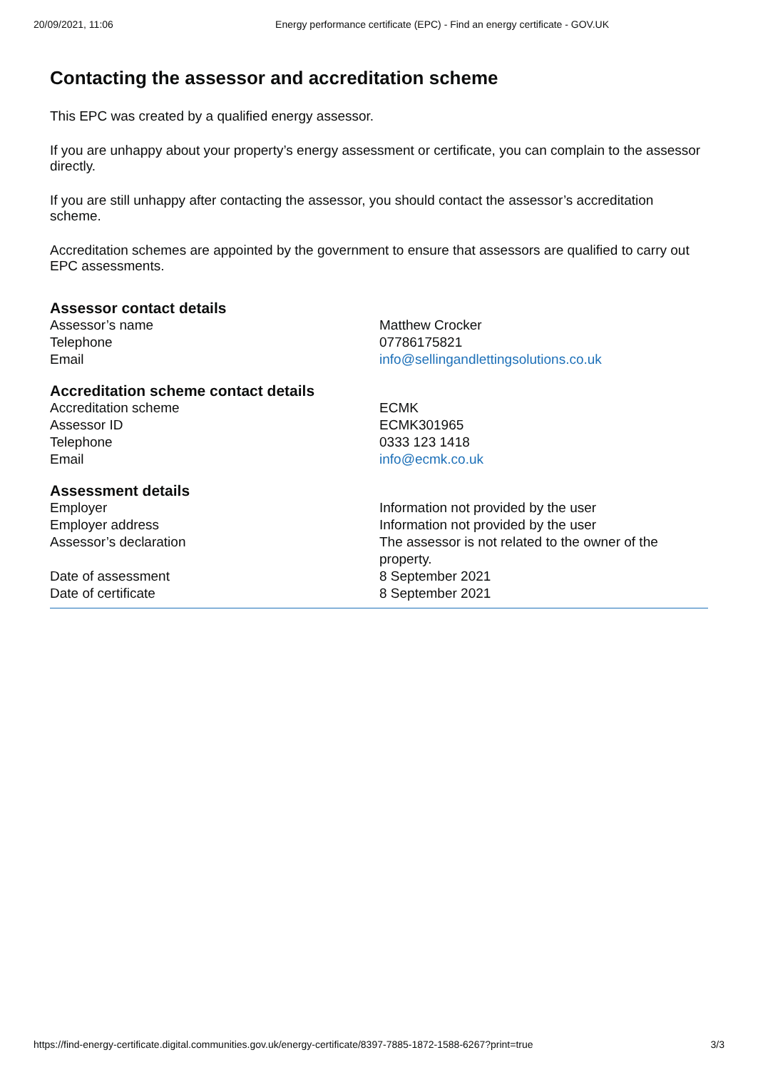20/09/2021, 11:06 Energy performance certificate (EPC) - Find an energy certificate - GOV.UK
Contacting the assessor and accreditation scheme
This EPC was created by a qualified energy assessor.
If you are unhappy about your property’s energy assessment or certificate, you can complain to the assessor directly.
If you are still unhappy after contacting the assessor, you should contact the assessor’s accreditation scheme.
Accreditation schemes are appointed by the government to ensure that assessors are qualified to carry out EPC assessments.
Assessor contact details
| Assessor’s name | Matthew Crocker |
| Telephone | 07786175821 |
| Email | info@sellingandlettingsolutions.co.uk |
Accreditation scheme contact details
| Accreditation scheme | ECMK |
| Assessor ID | ECMK301965 |
| Telephone | 0333 123 1418 |
| Email | info@ecmk.co.uk |
Assessment details
| Employer | Information not provided by the user |
| Employer address | Information not provided by the user |
| Assessor’s declaration | The assessor is not related to the owner of the property. |
| Date of assessment | 8 September 2021 |
| Date of certificate | 8 September 2021 |
https://find-energy-certificate.digital.communities.gov.uk/energy-certificate/8397-7885-1872-1588-6267?print=true 3/3